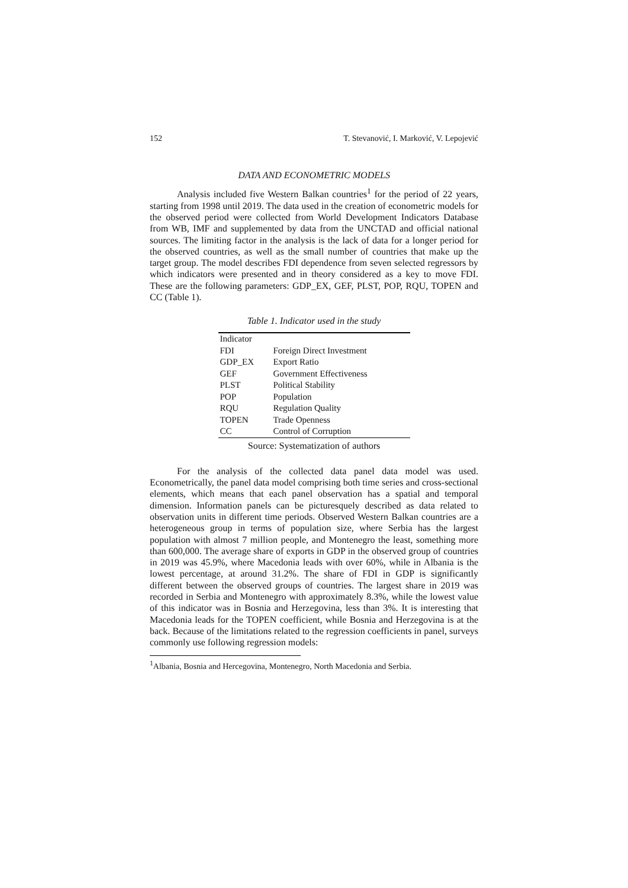152 T. Stevanović, I. Marković, V. Lepojević
DATA AND ECONOMETRIC MODELS
Analysis included five Western Balkan countries<sup>1</sup> for the period of 22 years, starting from 1998 until 2019. The data used in the creation of econometric models for the observed period were collected from World Development Indicators Database from WB, IMF and supplemented by data from the UNCTAD and official national sources. The limiting factor in the analysis is the lack of data for a longer period for the observed countries, as well as the small number of countries that make up the target group. The model describes FDI dependence from seven selected regressors by which indicators were presented and in theory considered as a key to move FDI. These are the following parameters: GDP_EX, GEF, PLST, POP, RQU, TOPEN and CC (Table 1).
Table 1. Indicator used in the study
| Indicator | |
| FDI | Foreign Direct Investment |
| GDP_EX | Export Ratio |
| GEF | Government Effectiveness |
| PLST | Political Stability |
| POP | Population |
| RQU | Regulation Quality |
| TOPEN | Trade Openness |
| CC | Control of Corruption |
Source: Systematization of authors
For the analysis of the collected data panel data model was used. Econometrically, the panel data model comprising both time series and cross-sectional elements, which means that each panel observation has a spatial and temporal dimension. Information panels can be picturesquely described as data related to observation units in different time periods. Observed Western Balkan countries are a heterogeneous group in terms of population size, where Serbia has the largest population with almost 7 million people, and Montenegro the least, something more than 600,000. The average share of exports in GDP in the observed group of countries in 2019 was 45.9%, where Macedonia leads with over 60%, while in Albania is the lowest percentage, at around 31.2%. The share of FDI in GDP is significantly different between the observed groups of countries. The largest share in 2019 was recorded in Serbia and Montenegro with approximately 8.3%, while the lowest value of this indicator was in Bosnia and Herzegovina, less than 3%. It is interesting that Macedonia leads for the TOPEN coefficient, while Bosnia and Herzegovina is at the back. Because of the limitations related to the regression coefficients in panel, surveys commonly use following regression models:
<sup>1</sup> Albania, Bosnia and Hercegovina, Montenegro, North Macedonia and Serbia.